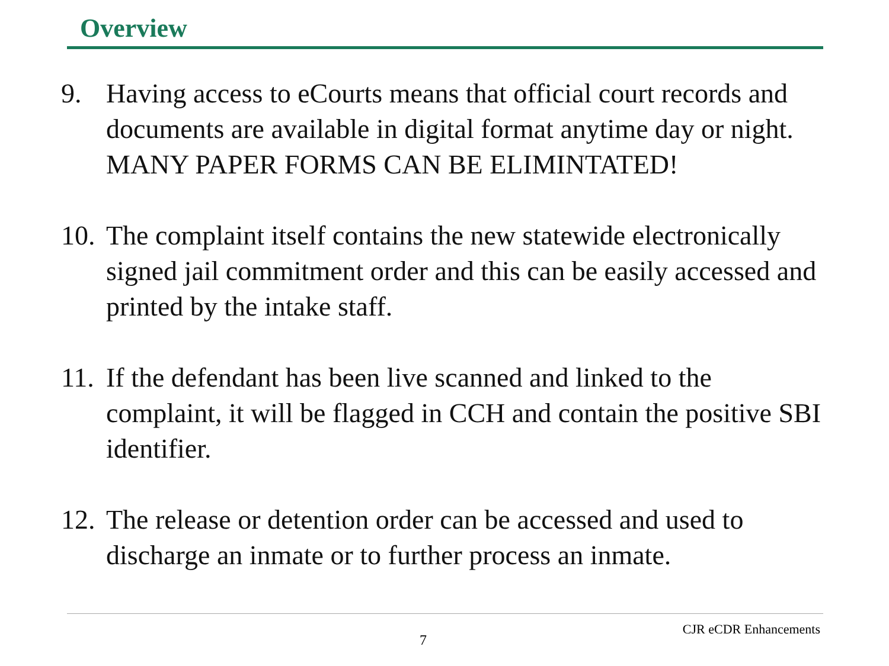Overview
9. Having access to eCourts means that official court records and documents are available in digital format anytime day or night. MANY PAPER FORMS CAN BE ELIMINTATED!
10. The complaint itself contains the new statewide electronically signed jail commitment order and this can be easily accessed and printed by the intake staff.
11. If the defendant has been live scanned and linked to the complaint, it will be flagged in CCH and contain the positive SBI identifier.
12. The release or detention order can be accessed and used to discharge an inmate or to further process an inmate.
CJR eCDR Enhancements
7